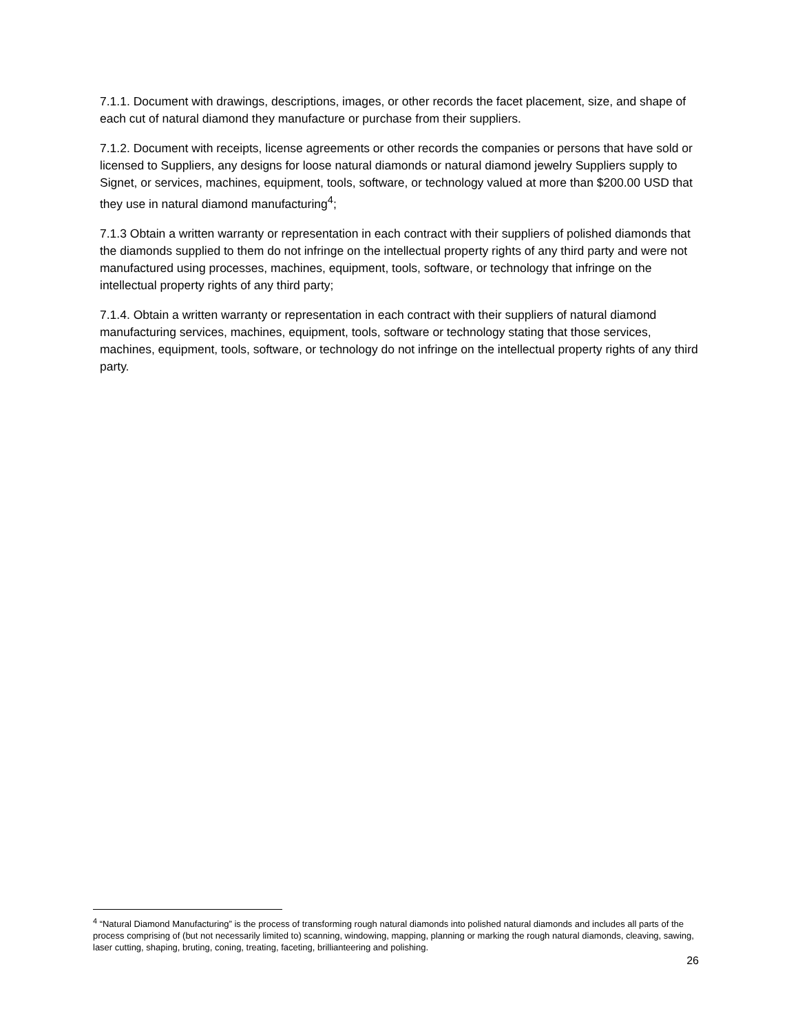7.1.1. Document with drawings, descriptions, images, or other records the facet placement, size, and shape of each cut of natural diamond they manufacture or purchase from their suppliers.
7.1.2. Document with receipts, license agreements or other records the companies or persons that have sold or licensed to Suppliers, any designs for loose natural diamonds or natural diamond jewelry Suppliers supply to Signet, or services, machines, equipment, tools, software, or technology valued at more than $200.00 USD that they use in natural diamond manufacturing<sup>4</sup>;
7.1.3 Obtain a written warranty or representation in each contract with their suppliers of polished diamonds that the diamonds supplied to them do not infringe on the intellectual property rights of any third party and were not manufactured using processes, machines, equipment, tools, software, or technology that infringe on the intellectual property rights of any third party;
7.1.4. Obtain a written warranty or representation in each contract with their suppliers of natural diamond manufacturing services, machines, equipment, tools, software or technology stating that those services, machines, equipment, tools, software, or technology do not infringe on the intellectual property rights of any third party.
<sup>4</sup> “Natural Diamond Manufacturing” is the process of transforming rough natural diamonds into polished natural diamonds and includes all parts of the process comprising of (but not necessarily limited to) scanning, windowing, mapping, planning or marking the rough natural diamonds, cleaving, sawing, laser cutting, shaping, bruting, coning, treating, faceting, brillianteering and polishing.
26